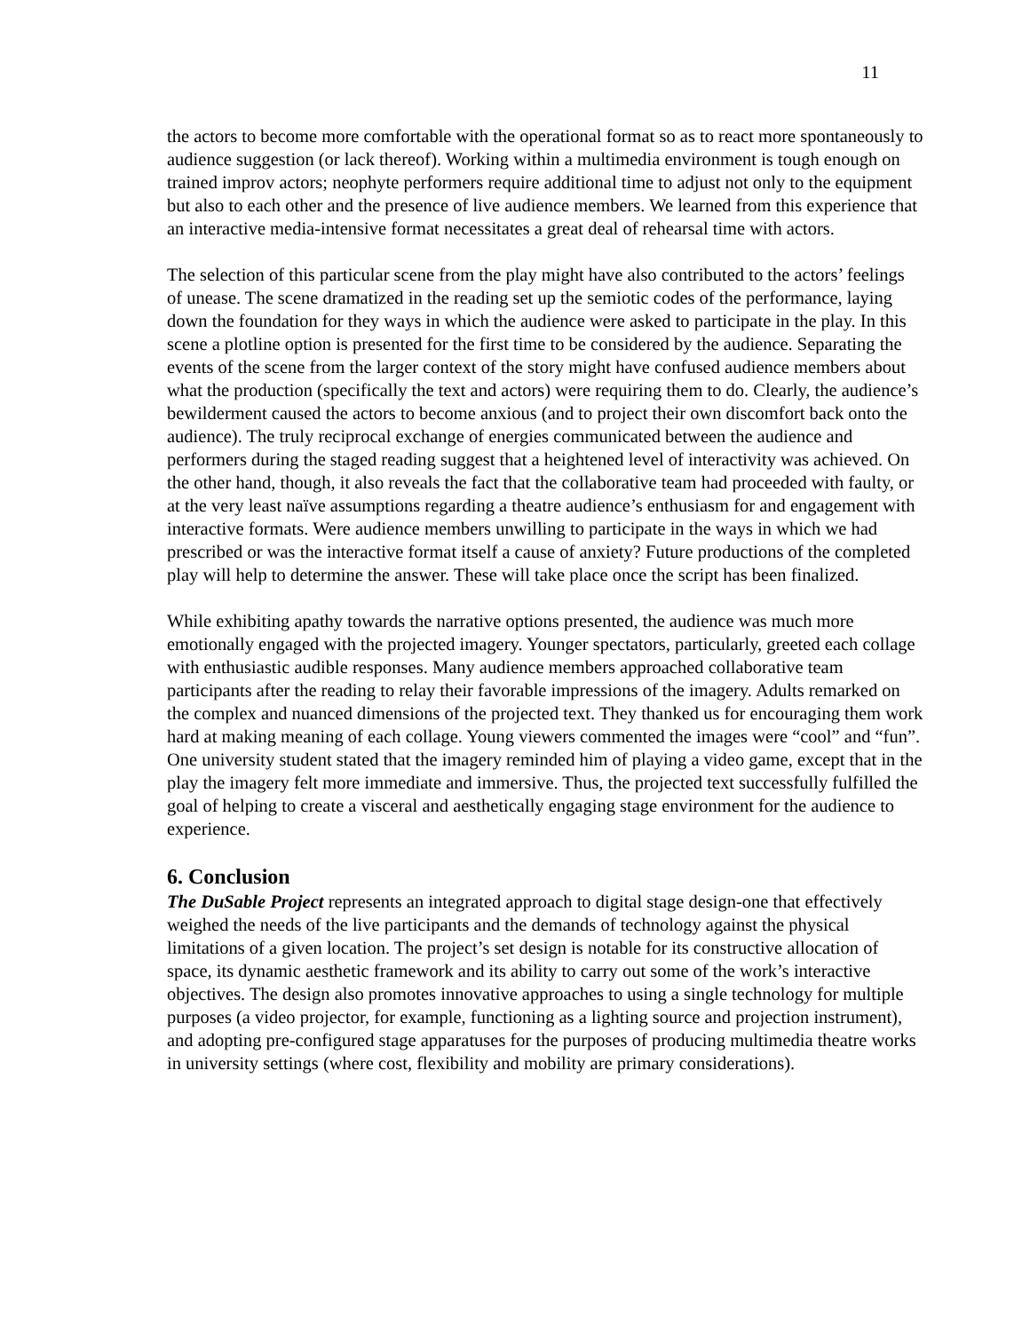11
the actors to become more comfortable with the operational format so as to react more spontaneously to audience suggestion (or lack thereof). Working within a multimedia environment is tough enough on trained improv actors; neophyte performers require additional time to adjust not only to the equipment but also to each other and the presence of live audience members. We learned from this experience that an interactive media-intensive format necessitates a great deal of rehearsal time with actors.
The selection of this particular scene from the play might have also contributed to the actors’ feelings of unease. The scene dramatized in the reading set up the semiotic codes of the performance, laying down the foundation for they ways in which the audience were asked to participate in the play. In this scene a plotline option is presented for the first time to be considered by the audience. Separating the events of the scene from the larger context of the story might have confused audience members about what the production (specifically the text and actors) were requiring them to do. Clearly, the audience’s bewilderment caused the actors to become anxious (and to project their own discomfort back onto the audience). The truly reciprocal exchange of energies communicated between the audience and performers during the staged reading suggest that a heightened level of interactivity was achieved. On the other hand, though, it also reveals the fact that the collaborative team had proceeded with faulty, or at the very least naïve assumptions regarding a theatre audience’s enthusiasm for and engagement with interactive formats. Were audience members unwilling to participate in the ways in which we had prescribed or was the interactive format itself a cause of anxiety? Future productions of the completed play will help to determine the answer. These will take place once the script has been finalized.
While exhibiting apathy towards the narrative options presented, the audience was much more emotionally engaged with the projected imagery. Younger spectators, particularly, greeted each collage with enthusiastic audible responses. Many audience members approached collaborative team participants after the reading to relay their favorable impressions of the imagery. Adults remarked on the complex and nuanced dimensions of the projected text. They thanked us for encouraging them work hard at making meaning of each collage. Young viewers commented the images were “cool” and “fun”. One university student stated that the imagery reminded him of playing a video game, except that in the play the imagery felt more immediate and immersive. Thus, the projected text successfully fulfilled the goal of helping to create a visceral and aesthetically engaging stage environment for the audience to experience.
6. Conclusion
The DuSable Project represents an integrated approach to digital stage design-one that effectively weighed the needs of the live participants and the demands of technology against the physical limitations of a given location. The project’s set design is notable for its constructive allocation of space, its dynamic aesthetic framework and its ability to carry out some of the work’s interactive objectives. The design also promotes innovative approaches to using a single technology for multiple purposes (a video projector, for example, functioning as a lighting source and projection instrument), and adopting pre-configured stage apparatuses for the purposes of producing multimedia theatre works in university settings (where cost, flexibility and mobility are primary considerations).